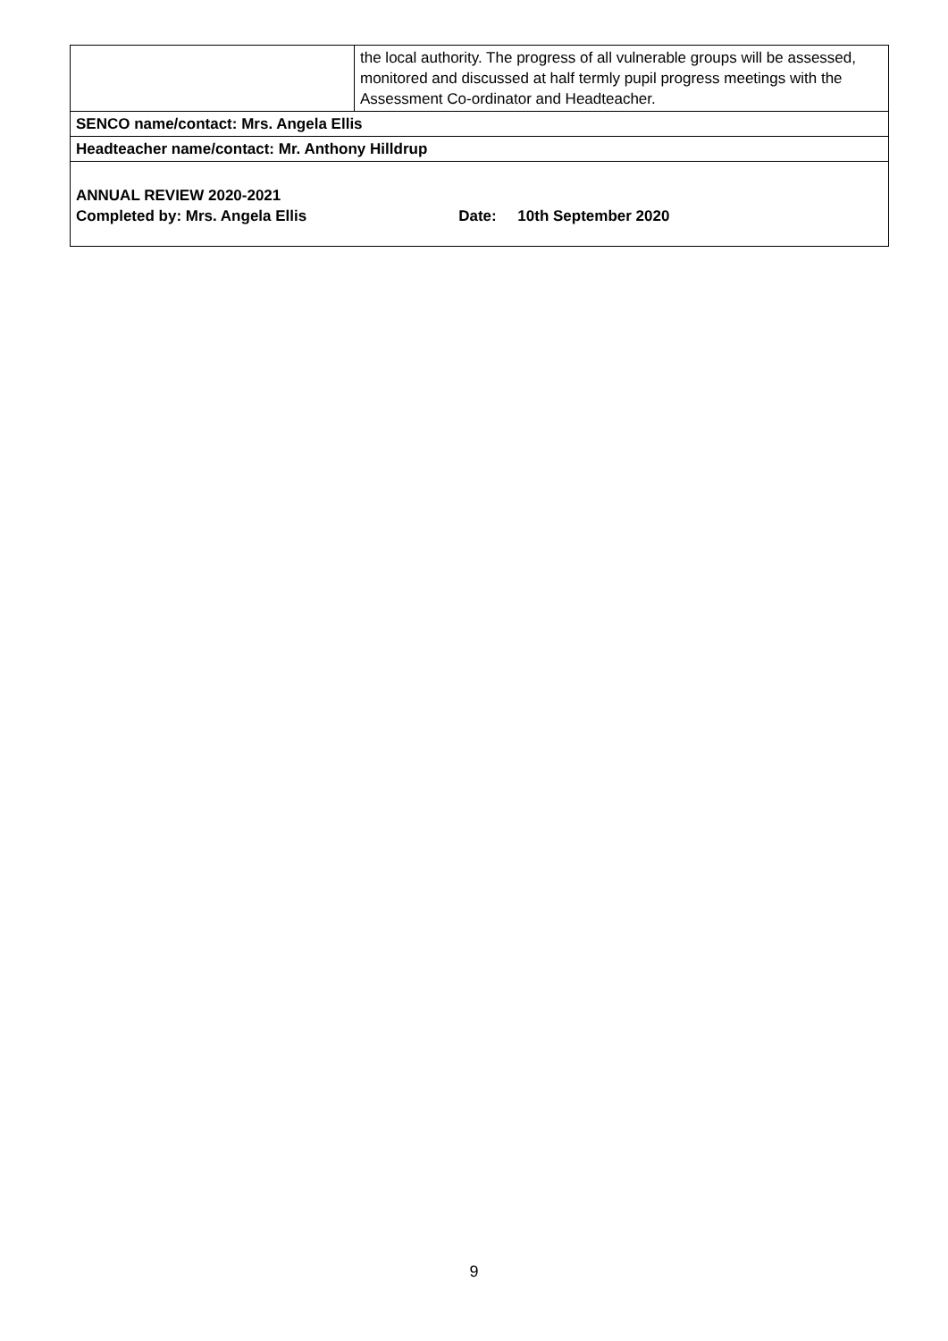| | the local authority. The progress of all vulnerable groups will be assessed, monitored and discussed at half termly pupil progress meetings with the Assessment Co-ordinator and Headteacher. |
| SENCO name/contact: Mrs. Angela Ellis | |
| Headteacher name/contact: Mr. Anthony Hilldrup | |
| ANNUAL REVIEW 2020-2021 Completed by: Mrs. Angela Ellis Date: 10th September 2020 | |
9